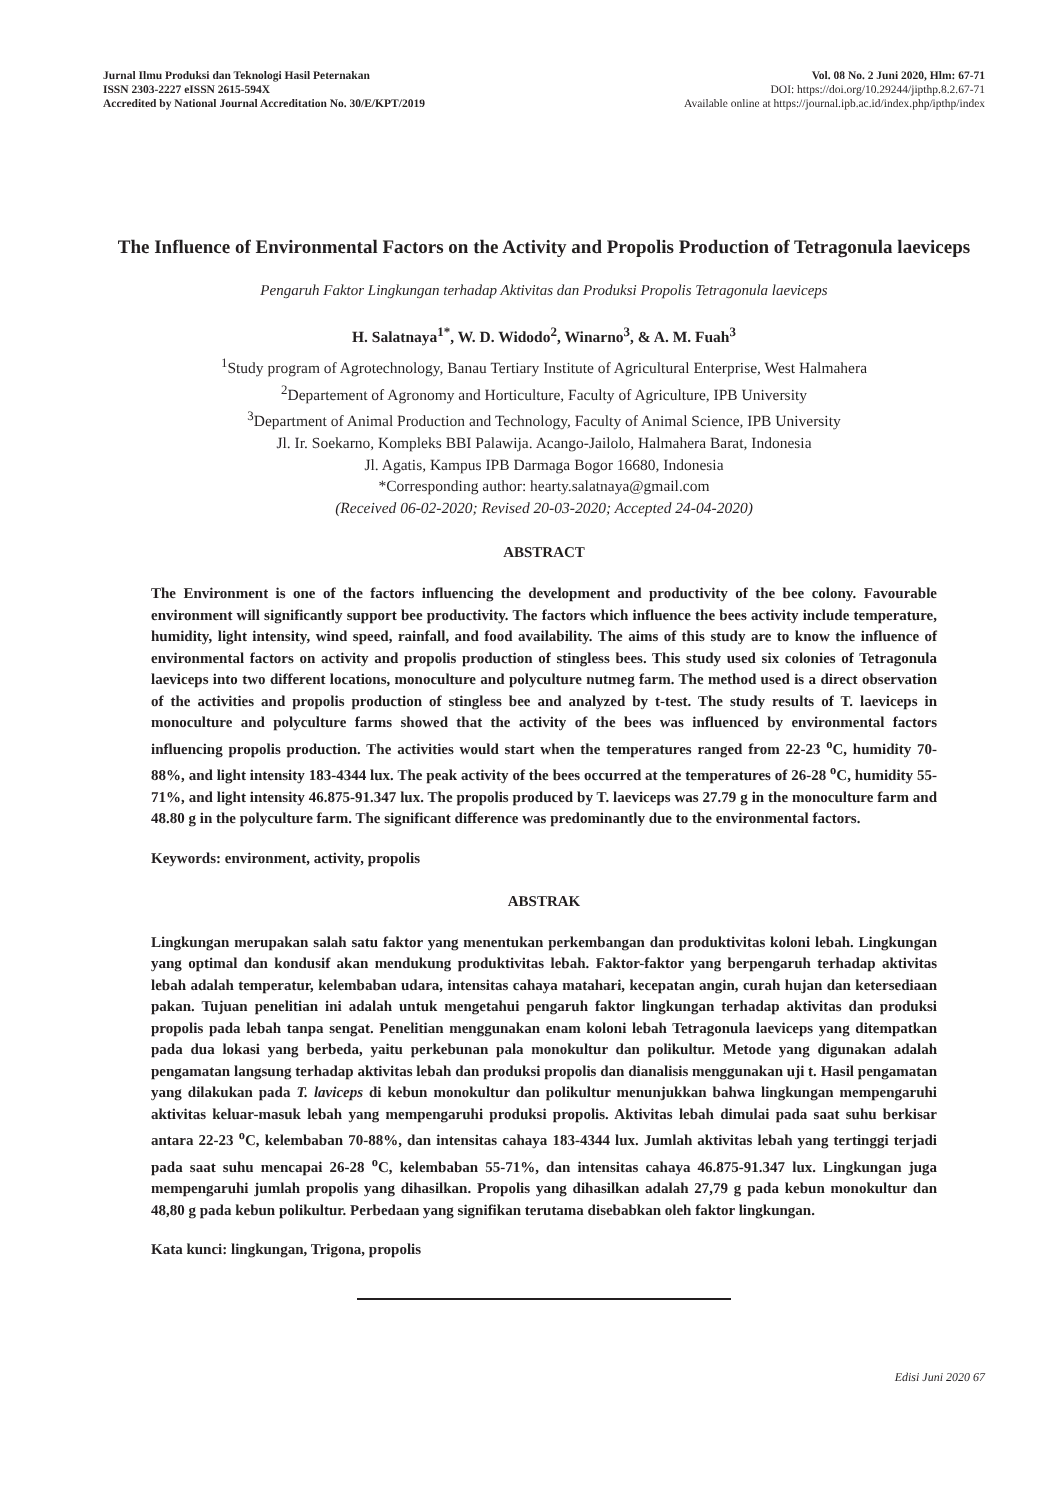Jurnal Ilmu Produksi dan Teknologi Hasil Peternakan
ISSN 2303-2227 eISSN 2615-594X
Accredited by National Journal Accreditation No. 30/E/KPT/2019
Vol. 08 No. 2 Juni 2020, Hlm: 67-71
DOI: https://doi.org/10.29244/jipthp.8.2.67-71
Available online at https://journal.ipb.ac.id/index.php/ipthp/index
The Influence of Environmental Factors on the Activity and Propolis Production of Tetragonula laeviceps
Pengaruh Faktor Lingkungan terhadap Aktivitas dan Produksi Propolis Tetragonula laeviceps
H. Salatnaya<sup>1*</sup>, W. D. Widodo<sup>2</sup>, Winarno<sup>3</sup>, & A. M. Fuah<sup>3</sup>
<sup>1</sup> Study program of Agrotechnology, Banau Tertiary Institute of Agricultural Enterprise, West Halmahera
<sup>2</sup> Departement of Agronomy and Horticulture, Faculty of Agriculture, IPB University
<sup>3</sup> Department of Animal Production and Technology, Faculty of Animal Science, IPB University
Jl. Ir. Soekarno, Kompleks BBI Palawija. Acango-Jailolo, Halmahera Barat, Indonesia
Jl. Agatis, Kampus IPB Darmaga Bogor 16680, Indonesia
*Corresponding author: hearty.salatnaya@gmail.com
(Received 06-02-2020; Revised 20-03-2020; Accepted 24-04-2020)
ABSTRACT
The Environment is one of the factors influencing the development and productivity of the bee colony. Favourable environment will significantly support bee productivity. The factors which influence the bees activity include temperature, humidity, light intensity, wind speed, rainfall, and food availability. The aims of this study are to know the influence of environmental factors on activity and propolis production of stingless bees. This study used six colonies of Tetragonula laeviceps into two different locations, monoculture and polyculture nutmeg farm. The method used is a direct observation of the activities and propolis production of stingless bee and analyzed by t-test. The study results of T. laeviceps in monoculture and polyculture farms showed that the activity of the bees was influenced by environmental factors influencing propolis production. The activities would start when the temperatures ranged from 22-23 <sup>o</sup>C, humidity 70-88%, and light intensity 183-4344 lux. The peak activity of the bees occurred at the temperatures of 26-28 <sup>o</sup>C, humidity 55-71%, and light intensity 46.875-91.347 lux. The propolis produced by T. laeviceps was 27.79 g in the monoculture farm and 48.80 g in the polyculture farm. The significant difference was predominantly due to the environmental factors.
Keywords: environment, activity, propolis
ABSTRAK
Lingkungan merupakan salah satu faktor yang menentukan perkembangan dan produktivitas koloni lebah. Lingkungan yang optimal dan kondusif akan mendukung produktivitas lebah. Faktor-faktor yang berpengaruh terhadap aktivitas lebah adalah temperatur, kelembaban udara, intensitas cahaya matahari, kecepatan angin, curah hujan dan ketersediaan pakan. Tujuan penelitian ini adalah untuk mengetahui pengaruh faktor lingkungan terhadap aktivitas dan produksi propolis pada lebah tanpa sengat. Penelitian menggunakan enam koloni lebah Tetragonula laeviceps yang ditempatkan pada dua lokasi yang berbeda, yaitu perkebunan pala monokultur dan polikultur. Metode yang digunakan adalah pengamatan langsung terhadap aktivitas lebah dan produksi propolis dan dianalisis menggunakan uji t. Hasil pengamatan yang dilakukan pada T. laviceps di kebun monokultur dan polikultur menunjukkan bahwa lingkungan mempengaruhi aktivitas keluar-masuk lebah yang mempengaruhi produksi propolis. Aktivitas lebah dimulai pada saat suhu berkisar antara 22-23 <sup>o</sup>C, kelembaban 70-88%, dan intensitas cahaya 183-4344 lux. Jumlah aktivitas lebah yang tertinggi terjadi pada saat suhu mencapai 26-28 <sup>o</sup>C, kelembaban 55-71%, dan intensitas cahaya 46.875-91.347 lux. Lingkungan juga mempengaruhi jumlah propolis yang dihasilkan. Propolis yang dihasilkan adalah 27,79 g pada kebun monokultur dan 48,80 g pada kebun polikultur. Perbedaan yang signifikan terutama disebabkan oleh faktor lingkungan.
Kata kunci: lingkungan, Trigona, propolis
Edisi Juni 2020 67